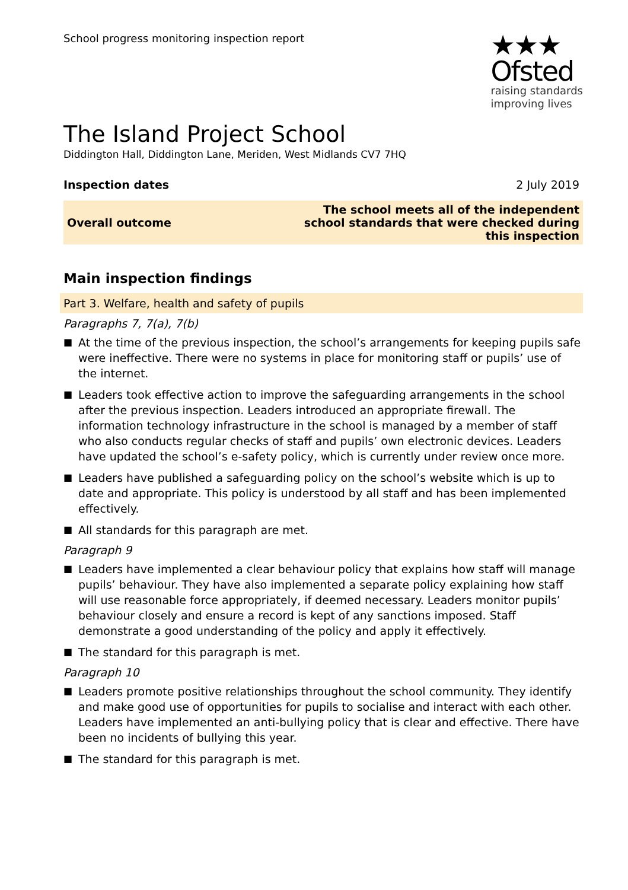School progress monitoring inspection report
★★★
Ofsted
raising standards
improving lives
The Island Project School
Diddington Hall, Diddington Lane, Meriden, West Midlands CV7 7HQ
| Inspection dates | 2 July 2019 |
| Overall outcome | The school meets all of the independent school standards that were checked during this inspection |
Main inspection findings
Part 3. Welfare, health and safety of pupils
Paragraphs 7, 7(a), 7(b)
■ At the time of the previous inspection, the school’s arrangements for keeping pupils safe were ineffective. There were no systems in place for monitoring staff or pupils’ use of the internet.
■ Leaders took effective action to improve the safeguarding arrangements in the school after the previous inspection. Leaders introduced an appropriate firewall. The information technology infrastructure in the school is managed by a member of staff who also conducts regular checks of staff and pupils’ own electronic devices. Leaders have updated the school’s e-safety policy, which is currently under review once more.
■ Leaders have published a safeguarding policy on the school’s website which is up to date and appropriate. This policy is understood by all staff and has been implemented effectively.
■ All standards for this paragraph are met.
Paragraph 9
■ Leaders have implemented a clear behaviour policy that explains how staff will manage pupils’ behaviour. They have also implemented a separate policy explaining how staff will use reasonable force appropriately, if deemed necessary. Leaders monitor pupils’ behaviour closely and ensure a record is kept of any sanctions imposed. Staff demonstrate a good understanding of the policy and apply it effectively.
■ The standard for this paragraph is met.
Paragraph 10
■ Leaders promote positive relationships throughout the school community. They identify and make good use of opportunities for pupils to socialise and interact with each other. Leaders have implemented an anti-bullying policy that is clear and effective. There have been no incidents of bullying this year.
■ The standard for this paragraph is met.